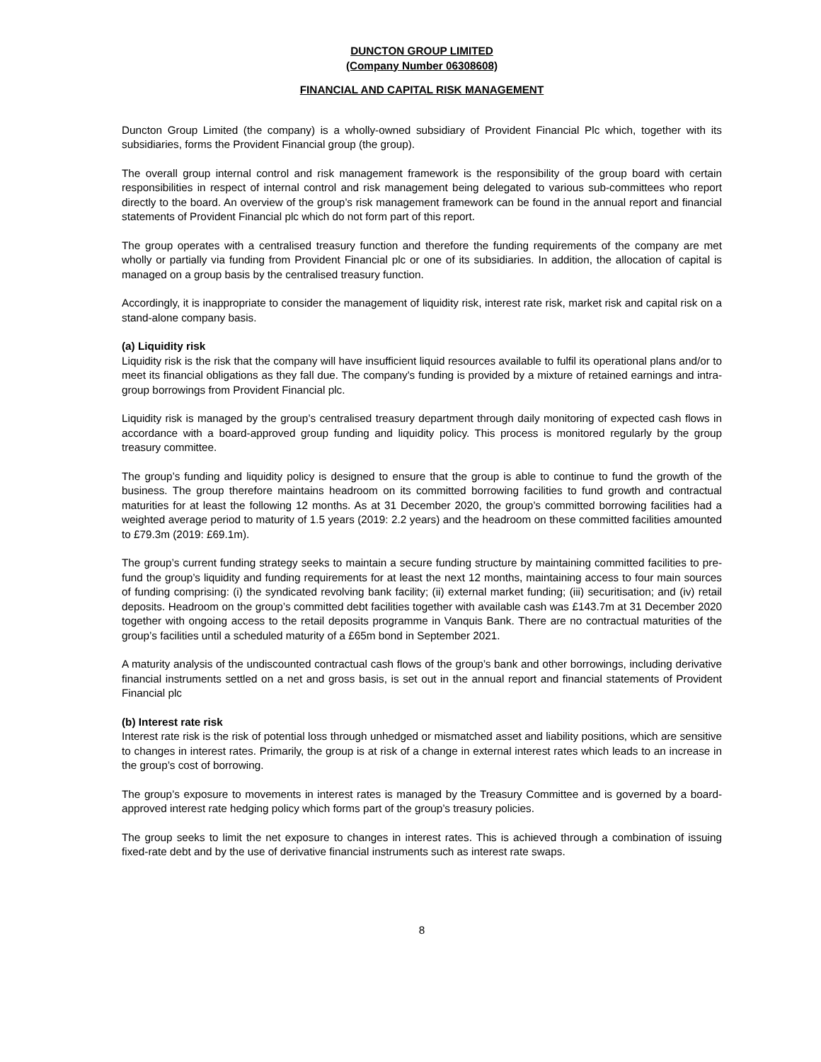DUNCTON GROUP LIMITED
(Company Number 06308608)
FINANCIAL AND CAPITAL RISK MANAGEMENT
Duncton Group Limited (the company) is a wholly-owned subsidiary of Provident Financial Plc which, together with its subsidiaries, forms the Provident Financial group (the group).
The overall group internal control and risk management framework is the responsibility of the group board with certain responsibilities in respect of internal control and risk management being delegated to various sub-committees who report directly to the board. An overview of the group’s risk management framework can be found in the annual report and financial statements of Provident Financial plc which do not form part of this report.
The group operates with a centralised treasury function and therefore the funding requirements of the company are met wholly or partially via funding from Provident Financial plc or one of its subsidiaries. In addition, the allocation of capital is managed on a group basis by the centralised treasury function.
Accordingly, it is inappropriate to consider the management of liquidity risk, interest rate risk, market risk and capital risk on a stand-alone company basis.
(a) Liquidity risk
Liquidity risk is the risk that the company will have insufficient liquid resources available to fulfil its operational plans and/or to meet its financial obligations as they fall due. The company's funding is provided by a mixture of retained earnings and intra-group borrowings from Provident Financial plc.
Liquidity risk is managed by the group’s centralised treasury department through daily monitoring of expected cash flows in accordance with a board-approved group funding and liquidity policy. This process is monitored regularly by the group treasury committee.
The group’s funding and liquidity policy is designed to ensure that the group is able to continue to fund the growth of the business. The group therefore maintains headroom on its committed borrowing facilities to fund growth and contractual maturities for at least the following 12 months. As at 31 December 2020, the group’s committed borrowing facilities had a weighted average period to maturity of 1.5 years (2019: 2.2 years) and the headroom on these committed facilities amounted to £79.3m (2019: £69.1m).
The group’s current funding strategy seeks to maintain a secure funding structure by maintaining committed facilities to pre-fund the group’s liquidity and funding requirements for at least the next 12 months, maintaining access to four main sources of funding comprising: (i) the syndicated revolving bank facility; (ii) external market funding; (iii) securitisation; and (iv) retail deposits. Headroom on the group’s committed debt facilities together with available cash was £143.7m at 31 December 2020 together with ongoing access to the retail deposits programme in Vanquis Bank. There are no contractual maturities of the group’s facilities until a scheduled maturity of a £65m bond in September 2021.
A maturity analysis of the undiscounted contractual cash flows of the group’s bank and other borrowings, including derivative financial instruments settled on a net and gross basis, is set out in the annual report and financial statements of Provident Financial plc
(b) Interest rate risk
Interest rate risk is the risk of potential loss through unhedged or mismatched asset and liability positions, which are sensitive to changes in interest rates. Primarily, the group is at risk of a change in external interest rates which leads to an increase in the group’s cost of borrowing.
The group’s exposure to movements in interest rates is managed by the Treasury Committee and is governed by a board-approved interest rate hedging policy which forms part of the group’s treasury policies.
The group seeks to limit the net exposure to changes in interest rates. This is achieved through a combination of issuing fixed-rate debt and by the use of derivative financial instruments such as interest rate swaps.
8